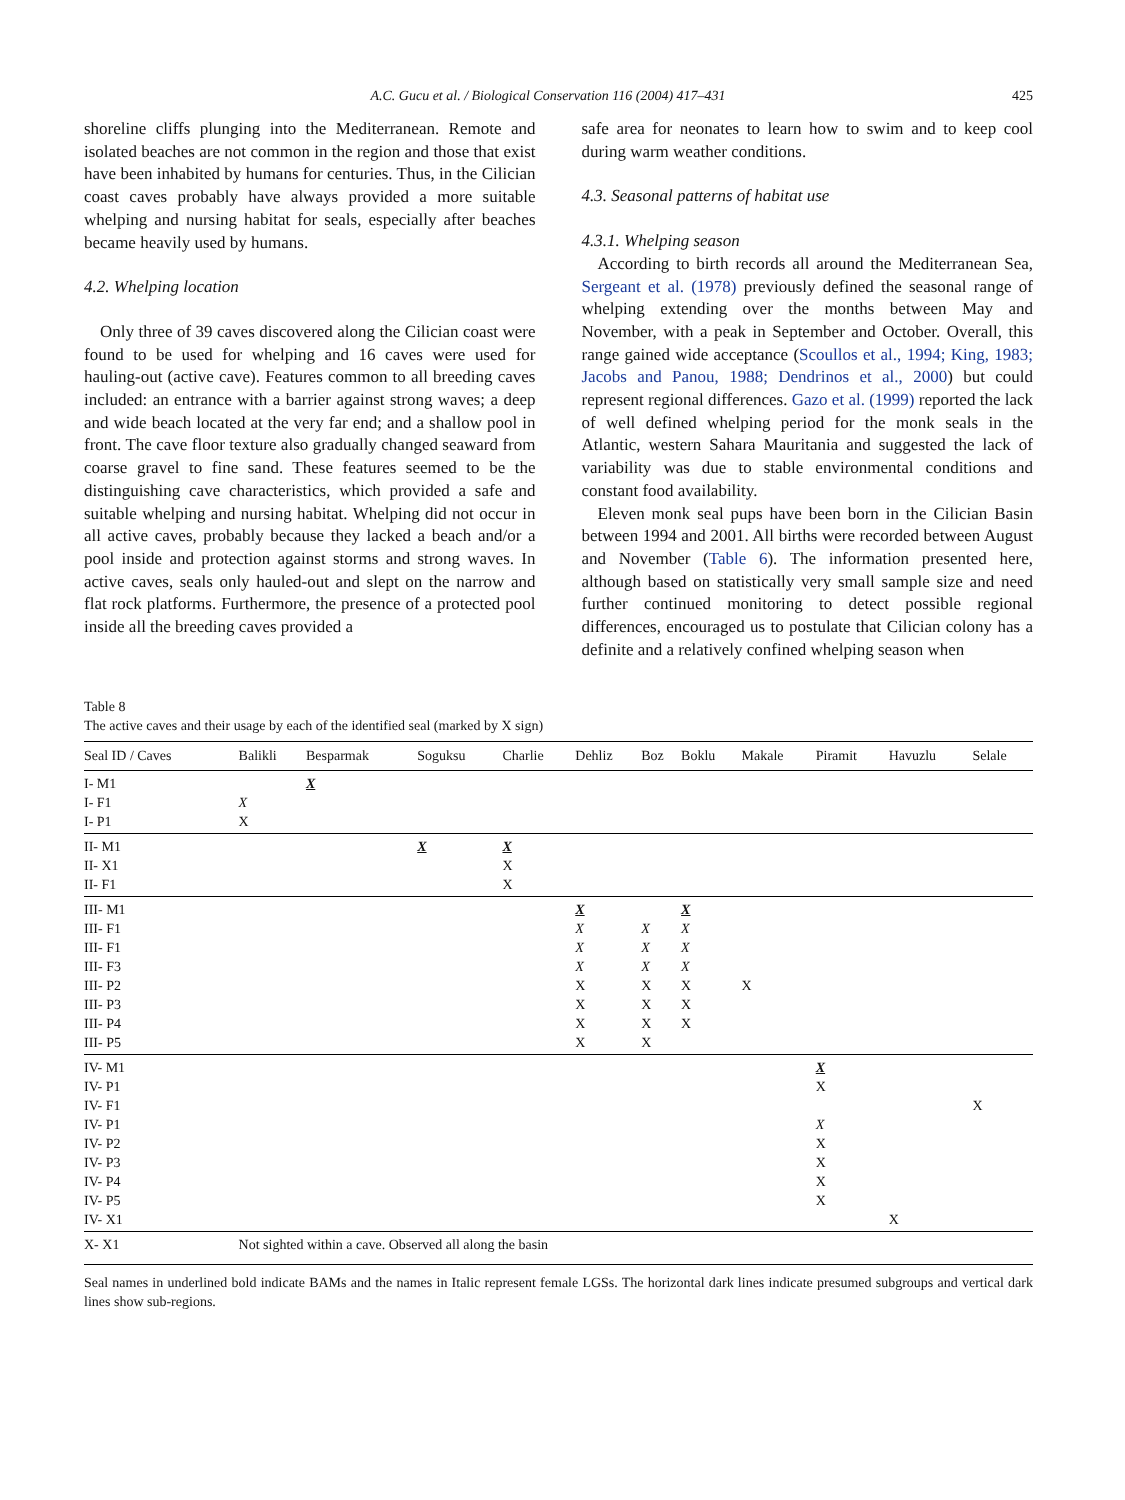A.C. Gucu et al. / Biological Conservation 116 (2004) 417–431 425
shoreline cliffs plunging into the Mediterranean. Remote and isolated beaches are not common in the region and those that exist have been inhabited by humans for centuries. Thus, in the Cilician coast caves probably have always provided a more suitable whelping and nursing habitat for seals, especially after beaches became heavily used by humans.
4.2. Whelping location
Only three of 39 caves discovered along the Cilician coast were found to be used for whelping and 16 caves were used for hauling-out (active cave). Features common to all breeding caves included: an entrance with a barrier against strong waves; a deep and wide beach located at the very far end; and a shallow pool in front. The cave floor texture also gradually changed seaward from coarse gravel to fine sand. These features seemed to be the distinguishing cave characteristics, which provided a safe and suitable whelping and nursing habitat. Whelping did not occur in all active caves, probably because they lacked a beach and/or a pool inside and protection against storms and strong waves. In active caves, seals only hauled-out and slept on the narrow and flat rock platforms. Furthermore, the presence of a protected pool inside all the breeding caves provided a
safe area for neonates to learn how to swim and to keep cool during warm weather conditions.
4.3. Seasonal patterns of habitat use
4.3.1. Whelping season
According to birth records all around the Mediterranean Sea, Sergeant et al. (1978) previously defined the seasonal range of whelping extending over the months between May and November, with a peak in September and October. Overall, this range gained wide acceptance (Scoullos et al., 1994; King, 1983; Jacobs and Panou, 1988; Dendrinos et al., 2000) but could represent regional differences. Gazo et al. (1999) reported the lack of well defined whelping period for the monk seals in the Atlantic, western Sahara Mauritania and suggested the lack of variability was due to stable environmental conditions and constant food availability.
Eleven monk seal pups have been born in the Cilician Basin between 1994 and 2001. All births were recorded between August and November (Table 6). The information presented here, although based on statistically very small sample size and need further continued monitoring to detect possible regional differences, encouraged us to postulate that Cilician colony has a definite and a relatively confined whelping season when
Table 8
The active caves and their usage by each of the identified seal (marked by X sign)
| Seal ID / Caves | Balikli | Besparmak | Soguksu | Charlie | Dehliz | Boz | Boklu | Makale | Piramit | Havuzlu | Selale |
| --- | --- | --- | --- | --- | --- | --- | --- | --- | --- | --- | --- |
| I- M1 | | X | | | | | | | | | |
| I- F1 | X | | | | | | | | | | |
| I- P1 | X | | | | | | | | | | |
| II- M1 | | | X | X | | | | | | | |
| II- X1 | | | | X | | | | | | | |
| II- F1 | | | | X | | | | | | | |
| III- M1 | | | | | X | | X | | | | |
| III- F1 | | | | | X | X | X | | | | |
| III- F1 | | | | | X | X | X | | | | |
| III- F3 | | | | | X | X | X | | | | |
| III- P2 | | | | | X | X | X | X | | | |
| III- P3 | | | | | X | X | X | | | | |
| III- P4 | | | | | X | X | X | | | | |
| III- P5 | | | | | X | X | | | | | |
| IV- M1 | | | | | | | | | X | | |
| IV- P1 | | | | | | | | | X | | |
| IV- F1 | | | | | | | | | | | X |
| IV- P1 | | | | | | | | | X | | |
| IV- P2 | | | | | | | | | X | | |
| IV- P3 | | | | | | | | | X | | |
| IV- P4 | | | | | | | | | X | | |
| IV- P5 | | | | | | | | | X | | |
| IV- X1 | | | | | | | | | | X | |
| X- X1 | Not sighted within a cave. Observed all along the basin | | | | | | | | | | |
Seal names in underlined bold indicate BAMs and the names in Italic represent female LGSs. The horizontal dark lines indicate presumed subgroups and vertical dark lines show sub-regions.